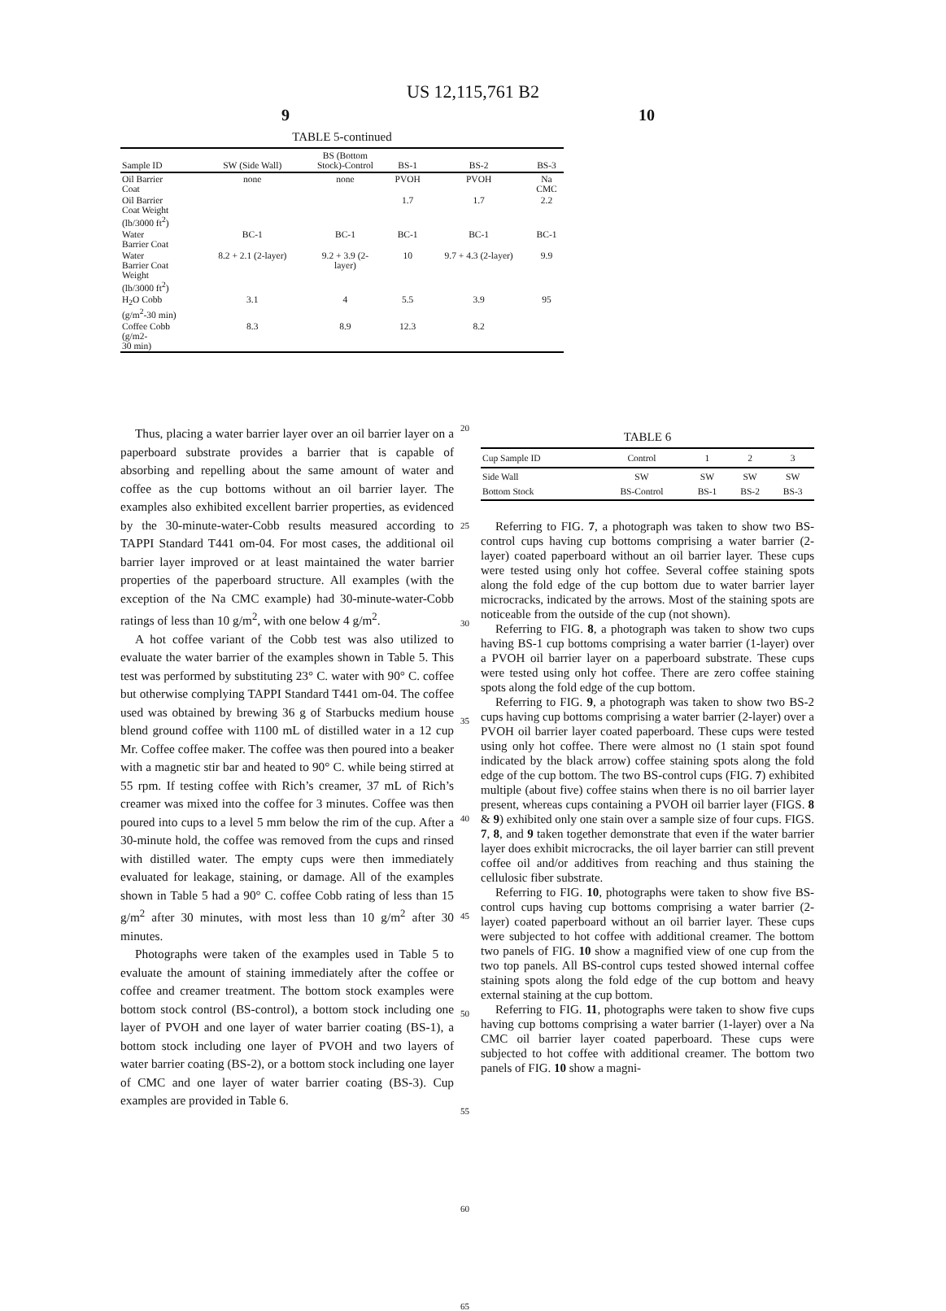US 12,115,761 B2
9 10
TABLE 5-continued
| Sample ID | SW (Side Wall) | BS (Bottom Stock)-Control | BS-1 | BS-2 | BS-3 |
| --- | --- | --- | --- | --- | --- |
| Oil Barrier Coat | none | none | PVOH | PVOH | Na CMC |
| Oil Barrier Coat Weight (lb/3000 ft<sup>2</sup>) | | | 1.7 | 1.7 | 2.2 |
| Water Barrier Coat | BC-1 | BC-1 | BC-1 | BC-1 | BC-1 |
| Water Barrier Coat Weight (lb/3000 ft<sup>2</sup>) | 8.2 + 2.1 (2-layer) | 9.2 + 3.9 (2- layer) | 10 | 9.7 + 4.3 (2-layer) | 9.9 |
| H<sub>2</sub>O Cobb (g/m<sup>2</sup>-30 min) | 3.1 | 4 | 5.5 | 3.9 | 95 |
| Coffee Cobb (g/m2- 30 min) | 8.3 | 8.9 | 12.3 | 8.2 | |
Thus, placing a water barrier layer over an oil barrier layer on a paperboard substrate provides a barrier that is capable of absorbing and repelling about the same amount of water and coffee as the cup bottoms without an oil barrier layer. The examples also exhibited excellent barrier properties, as evidenced by the 30-minute-water-Cobb results measured according to TAPPI Standard T441 om-04. For most cases, the additional oil barrier layer improved or at least maintained the water barrier properties of the paperboard structure. All examples (with the exception of the Na CMC example) had 30-minute-water-Cobb ratings of less than 10 g/m<sup>2</sup>, with one below 4 g/m<sup>2</sup>.
A hot coffee variant of the Cobb test was also utilized to evaluate the water barrier of the examples shown in Table 5. This test was performed by substituting 23° C. water with 90° C. coffee but otherwise complying TAPPI Standard T441 om-04. The coffee used was obtained by brewing 36 g of Starbucks medium house blend ground coffee with 1100 mL of distilled water in a 12 cup Mr. Coffee coffee maker. The coffee was then poured into a beaker with a magnetic stir bar and heated to 90° C. while being stirred at 55 rpm. If testing coffee with Rich’s creamer, 37 mL of Rich’s creamer was mixed into the coffee for 3 minutes. Coffee was then poured into cups to a level 5 mm below the rim of the cup. After a 30-minute hold, the coffee was removed from the cups and rinsed with distilled water. The empty cups were then immediately evaluated for leakage, staining, or damage. All of the examples shown in Table 5 had a 90° C. coffee Cobb rating of less than 15 g/m<sup>2</sup> after 30 minutes, with most less than 10 g/m<sup>2</sup> after 30 minutes.
Photographs were taken of the examples used in Table 5 to evaluate the amount of staining immediately after the coffee or coffee and creamer treatment. The bottom stock examples were bottom stock control (BS-control), a bottom stock including one layer of PVOH and one layer of water barrier coating (BS-1), a bottom stock including one layer of PVOH and two layers of water barrier coating (BS-2), or a bottom stock including one layer of CMC and one layer of water barrier coating (BS-3). Cup examples are provided in Table 6.
20
25
30
35
40
45
50
55
60
65
TABLE 6
| Cup Sample ID | Control | 1 | 2 | 3 |
| --- | --- | --- | --- | --- |
| Side Wall Bottom Stock | SW BS-Control | SW BS-1 | SW BS-2 | SW BS-3 |
Referring to FIG. 7, a photograph was taken to show two BS-control cups having cup bottoms comprising a water barrier (2-layer) coated paperboard without an oil barrier layer. These cups were tested using only hot coffee. Several coffee staining spots along the fold edge of the cup bottom due to water barrier layer microcracks, indicated by the arrows. Most of the staining spots are noticeable from the outside of the cup (not shown).
Referring to FIG. 8, a photograph was taken to show two cups having BS-1 cup bottoms comprising a water barrier (1-layer) over a PVOH oil barrier layer on a paperboard substrate. These cups were tested using only hot coffee. There are zero coffee staining spots along the fold edge of the cup bottom.
Referring to FIG. 9, a photograph was taken to show two BS-2 cups having cup bottoms comprising a water barrier (2-layer) over a PVOH oil barrier layer coated paperboard. These cups were tested using only hot coffee. There were almost no (1 stain spot found indicated by the black arrow) coffee staining spots along the fold edge of the cup bottom. The two BS-control cups (FIG. 7) exhibited multiple (about five) coffee stains when there is no oil barrier layer present, whereas cups containing a PVOH oil barrier layer (FIGS. 8 & 9) exhibited only one stain over a sample size of four cups. FIGS. 7, 8, and 9 taken together demonstrate that even if the water barrier layer does exhibit microcracks, the oil layer barrier can still prevent coffee oil and/or additives from reaching and thus staining the cellulosic fiber substrate.
Referring to FIG. 10, photographs were taken to show five BS-control cups having cup bottoms comprising a water barrier (2-layer) coated paperboard without an oil barrier layer. These cups were subjected to hot coffee with additional creamer. The bottom two panels of FIG. 10 show a magnified view of one cup from the two top panels. All BS-control cups tested showed internal coffee staining spots along the fold edge of the cup bottom and heavy external staining at the cup bottom.
Referring to FIG. 11, photographs were taken to show five cups having cup bottoms comprising a water barrier (1-layer) over a Na CMC oil barrier layer coated paperboard. These cups were subjected to hot coffee with additional creamer. The bottom two panels of FIG. 10 show a magni-